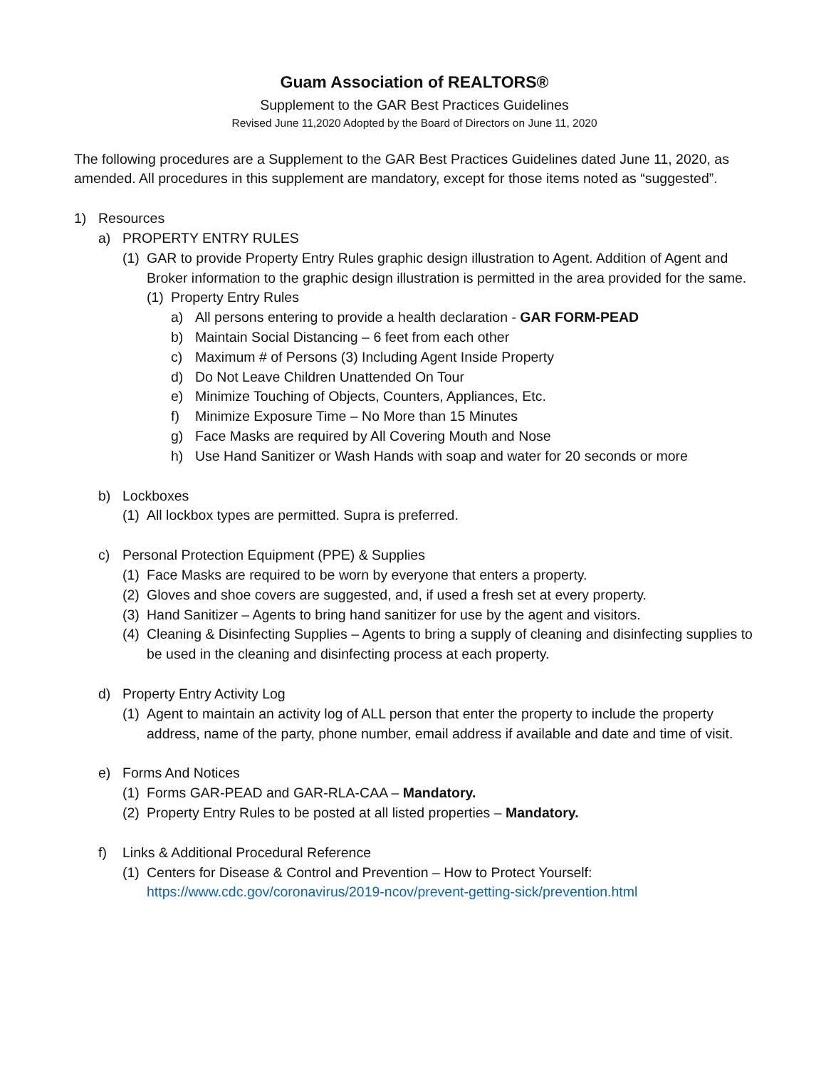Guam Association of REALTORS®
Supplement to the GAR Best Practices Guidelines
Revised June 11,2020 Adopted by the Board of Directors on June 11, 2020
The following procedures are a Supplement to the GAR Best Practices Guidelines dated June 11, 2020, as amended. All procedures in this supplement are mandatory, except for those items noted as “suggested”.
1) Resources
a) PROPERTY ENTRY RULES
(1) GAR to provide Property Entry Rules graphic design illustration to Agent. Addition of Agent and Broker information to the graphic design illustration is permitted in the area provided for the same.
(1) Property Entry Rules
a) All persons entering to provide a health declaration - GAR FORM-PEAD
b) Maintain Social Distancing – 6 feet from each other
c) Maximum # of Persons (3) Including Agent Inside Property
d) Do Not Leave Children Unattended On Tour
e) Minimize Touching of Objects, Counters, Appliances, Etc.
f) Minimize Exposure Time – No More than 15 Minutes
g) Face Masks are required by All Covering Mouth and Nose
h) Use Hand Sanitizer or Wash Hands with soap and water for 20 seconds or more
b) Lockboxes
(1) All lockbox types are permitted. Supra is preferred.
c) Personal Protection Equipment (PPE) & Supplies
(1) Face Masks are required to be worn by everyone that enters a property.
(2) Gloves and shoe covers are suggested, and, if used a fresh set at every property.
(3) Hand Sanitizer – Agents to bring hand sanitizer for use by the agent and visitors.
(4) Cleaning & Disinfecting Supplies – Agents to bring a supply of cleaning and disinfecting supplies to be used in the cleaning and disinfecting process at each property.
d) Property Entry Activity Log
(1) Agent to maintain an activity log of ALL person that enter the property to include the property address, name of the party, phone number, email address if available and date and time of visit.
e) Forms And Notices
(1) Forms GAR-PEAD and GAR-RLA-CAA – Mandatory.
(2) Property Entry Rules to be posted at all listed properties – Mandatory.
f) Links & Additional Procedural Reference
(1) Centers for Disease & Control and Prevention – How to Protect Yourself: https://www.cdc.gov/coronavirus/2019-ncov/prevent-getting-sick/prevention.html